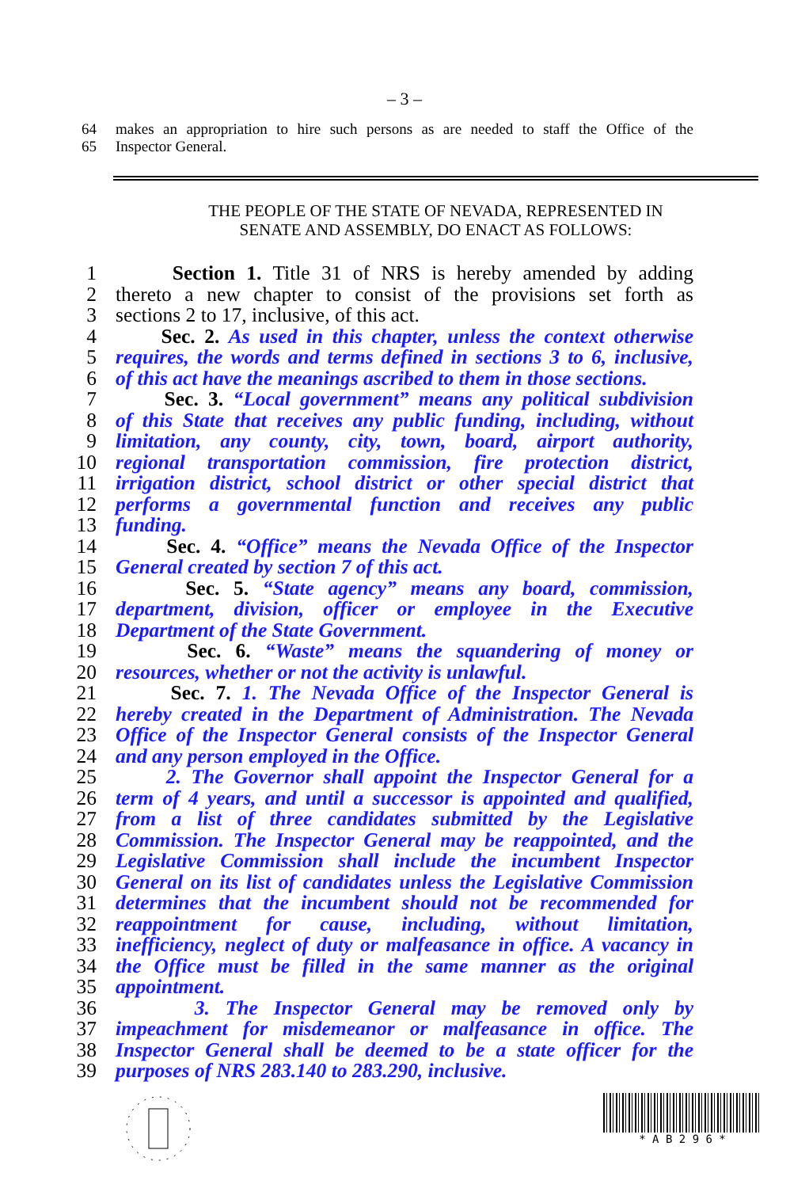– 3 –
64 makes an appropriation to hire such persons as are needed to staff the Office of the
65 Inspector General.
THE PEOPLE OF THE STATE OF NEVADA, REPRESENTED IN
SENATE AND ASSEMBLY, DO ENACT AS FOLLOWS:
1 Section 1. Title 31 of NRS is hereby amended by adding
2 thereto a new chapter to consist of the provisions set forth as
3 sections 2 to 17, inclusive, of this act.
4 Sec. 2. As used in this chapter, unless the context otherwise
5 requires, the words and terms defined in sections 3 to 6, inclusive,
6 of this act have the meanings ascribed to them in those sections.
7 Sec. 3. “Local government” means any political subdivision
8 of this State that receives any public funding, including, without
9 limitation, any county, city, town, board, airport authority,
10 regional transportation commission, fire protection district,
11 irrigation district, school district or other special district that
12 performs a governmental function and receives any public
13 funding.
14 Sec. 4. “Office” means the Nevada Office of the Inspector
15 General created by section 7 of this act.
16 Sec. 5. “State agency” means any board, commission,
17 department, division, officer or employee in the Executive
18 Department of the State Government.
19 Sec. 6. “Waste” means the squandering of money or
20 resources, whether or not the activity is unlawful.
21 Sec. 7. 1. The Nevada Office of the Inspector General is
22 hereby created in the Department of Administration. The Nevada
23 Office of the Inspector General consists of the Inspector General
24 and any person employed in the Office.
25 2. The Governor shall appoint the Inspector General for a
26 term of 4 years, and until a successor is appointed and qualified,
27 from a list of three candidates submitted by the Legislative
28 Commission. The Inspector General may be reappointed, and the
29 Legislative Commission shall include the incumbent Inspector
30 General on its list of candidates unless the Legislative Commission
31 determines that the incumbent should not be recommended for
32 reappointment for cause, including, without limitation,
33 inefficiency, neglect of duty or malfeasance in office. A vacancy in
34 the Office must be filled in the same manner as the original
35 appointment.
36 3. The Inspector General may be removed only by
37 impeachment for misdemeanor or malfeasance in office. The
38 Inspector General shall be deemed to be a state officer for the
39 purposes of NRS 283.140 to 283.290, inclusive.
* A B 2 9 6 *